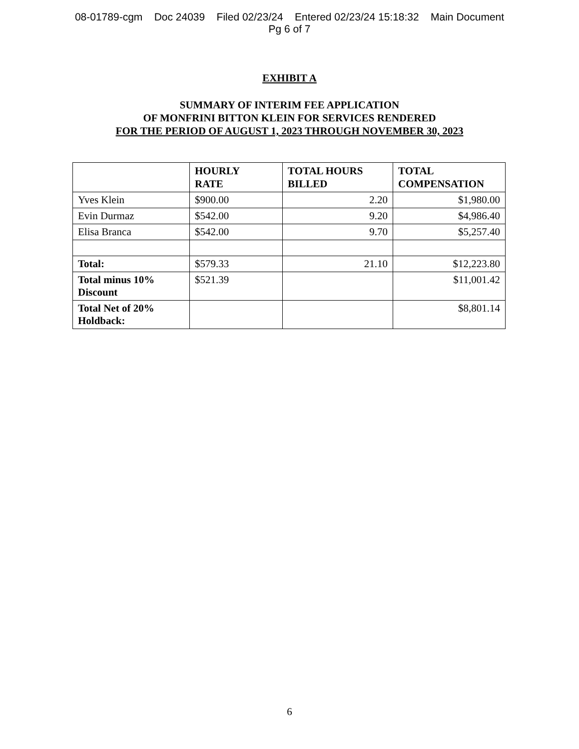08-01789-cgm Doc 24039 Filed 02/23/24 Entered 02/23/24 15:18:32 Main Document
Pg 6 of 7
EXHIBIT A
SUMMARY OF INTERIM FEE APPLICATION
OF MONFRINI BITTON KLEIN FOR SERVICES RENDERED
FOR THE PERIOD OF AUGUST 1, 2023 THROUGH NOVEMBER 30, 2023
| | HOURLY RATE | TOTAL HOURS BILLED | TOTAL COMPENSATION |
| --- | --- | --- | --- |
| Yves Klein | $900.00 | 2.20 | $1,980.00 |
| Evin Durmaz | $542.00 | 9.20 | $4,986.40 |
| Elisa Branca | $542.00 | 9.70 | $5,257.40 |
| Total: | $579.33 | 21.10 | $12,223.80 |
| Total minus 10% Discount | $521.39 | | $11,001.42 |
| Total Net of 20% Holdback: | | | $8,801.14 |
6